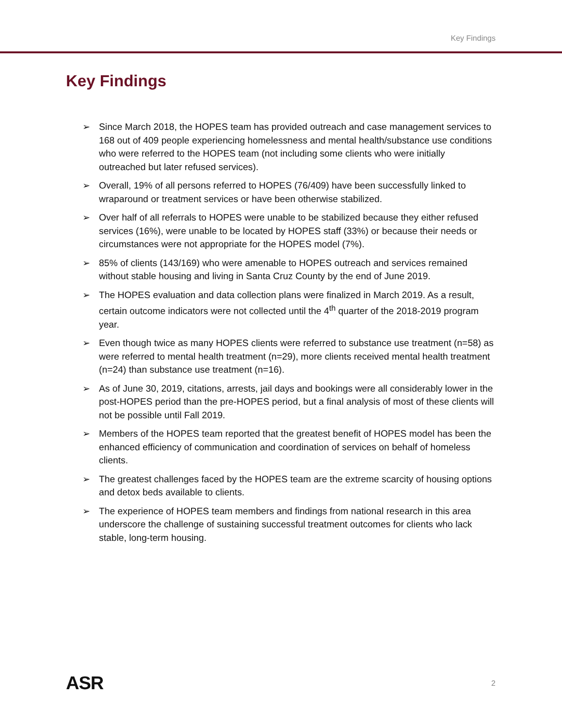Key Findings
Key Findings
➢ Since March 2018, the HOPES team has provided outreach and case management services to 168 out of 409 people experiencing homelessness and mental health/substance use conditions who were referred to the HOPES team (not including some clients who were initially outreached but later refused services).
➢ Overall, 19% of all persons referred to HOPES (76/409) have been successfully linked to wraparound or treatment services or have been otherwise stabilized.
➢ Over half of all referrals to HOPES were unable to be stabilized because they either refused services (16%), were unable to be located by HOPES staff (33%) or because their needs or circumstances were not appropriate for the HOPES model (7%).
➢ 85% of clients (143/169) who were amenable to HOPES outreach and services remained without stable housing and living in Santa Cruz County by the end of June 2019.
➢ The HOPES evaluation and data collection plans were finalized in March 2019. As a result, certain outcome indicators were not collected until the 4<sup>th</sup> quarter of the 2018-2019 program year.
➢ Even though twice as many HOPES clients were referred to substance use treatment (n=58) as were referred to mental health treatment (n=29), more clients received mental health treatment (n=24) than substance use treatment (n=16).
➢ As of June 30, 2019, citations, arrests, jail days and bookings were all considerably lower in the post-HOPES period than the pre-HOPES period, but a final analysis of most of these clients will not be possible until Fall 2019.
➢ Members of the HOPES team reported that the greatest benefit of HOPES model has been the enhanced efficiency of communication and coordination of services on behalf of homeless clients.
➢ The greatest challenges faced by the HOPES team are the extreme scarcity of housing options and detox beds available to clients.
➢ The experience of HOPES team members and findings from national research in this area underscore the challenge of sustaining successful treatment outcomes for clients who lack stable, long-term housing.
ASR 2